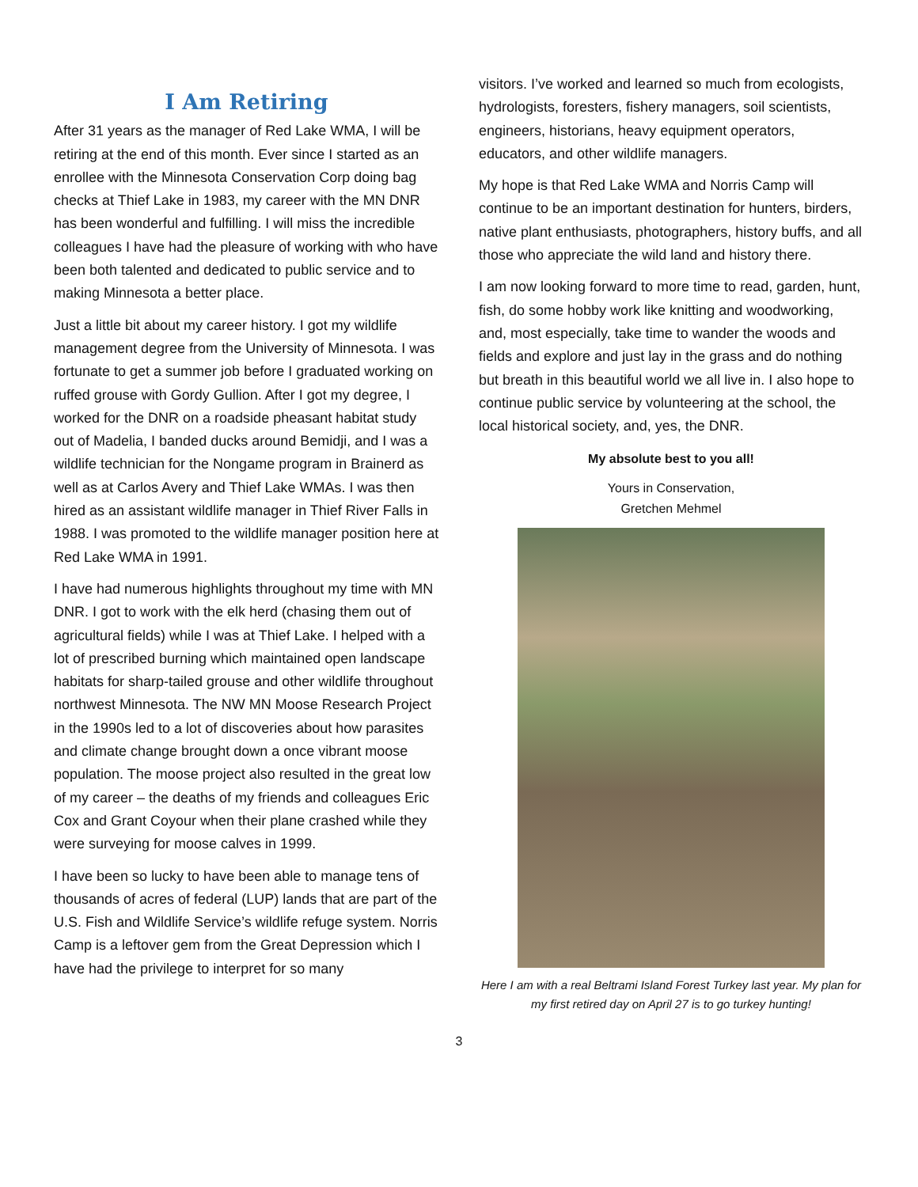I Am Retiring
After 31 years as the manager of Red Lake WMA, I will be retiring at the end of this month. Ever since I started as an enrollee with the Minnesota Conservation Corp doing bag checks at Thief Lake in 1983, my career with the MN DNR has been wonderful and fulfilling. I will miss the incredible colleagues I have had the pleasure of working with who have been both talented and dedicated to public service and to making Minnesota a better place.
Just a little bit about my career history. I got my wildlife management degree from the University of Minnesota. I was fortunate to get a summer job before I graduated working on ruffed grouse with Gordy Gullion. After I got my degree, I worked for the DNR on a roadside pheasant habitat study out of Madelia, I banded ducks around Bemidji, and I was a wildlife technician for the Nongame program in Brainerd as well as at Carlos Avery and Thief Lake WMAs. I was then hired as an assistant wildlife manager in Thief River Falls in 1988. I was promoted to the wildlife manager position here at Red Lake WMA in 1991.
I have had numerous highlights throughout my time with MN DNR. I got to work with the elk herd (chasing them out of agricultural fields) while I was at Thief Lake. I helped with a lot of prescribed burning which maintained open landscape habitats for sharp-tailed grouse and other wildlife throughout northwest Minnesota. The NW MN Moose Research Project in the 1990s led to a lot of discoveries about how parasites and climate change brought down a once vibrant moose population. The moose project also resulted in the great low of my career – the deaths of my friends and colleagues Eric Cox and Grant Coyour when their plane crashed while they were surveying for moose calves in 1999.
I have been so lucky to have been able to manage tens of thousands of acres of federal (LUP) lands that are part of the U.S. Fish and Wildlife Service’s wildlife refuge system. Norris Camp is a leftover gem from the Great Depression which I have had the privilege to interpret for so many
visitors. I’ve worked and learned so much from ecologists, hydrologists, foresters, fishery managers, soil scientists, engineers, historians, heavy equipment operators, educators, and other wildlife managers.
My hope is that Red Lake WMA and Norris Camp will continue to be an important destination for hunters, birders, native plant enthusiasts, photographers, history buffs, and all those who appreciate the wild land and history there.
I am now looking forward to more time to read, garden, hunt, fish, do some hobby work like knitting and woodworking, and, most especially, take time to wander the woods and fields and explore and just lay in the grass and do nothing but breath in this beautiful world we all live in. I also hope to continue public service by volunteering at the school, the local historical society, and, yes, the DNR.
My absolute best to you all!
Yours in Conservation,
Gretchen Mehmel
Here I am with a real Beltrami Island Forest Turkey last year. My plan for my first retired day on April 27 is to go turkey hunting!
3